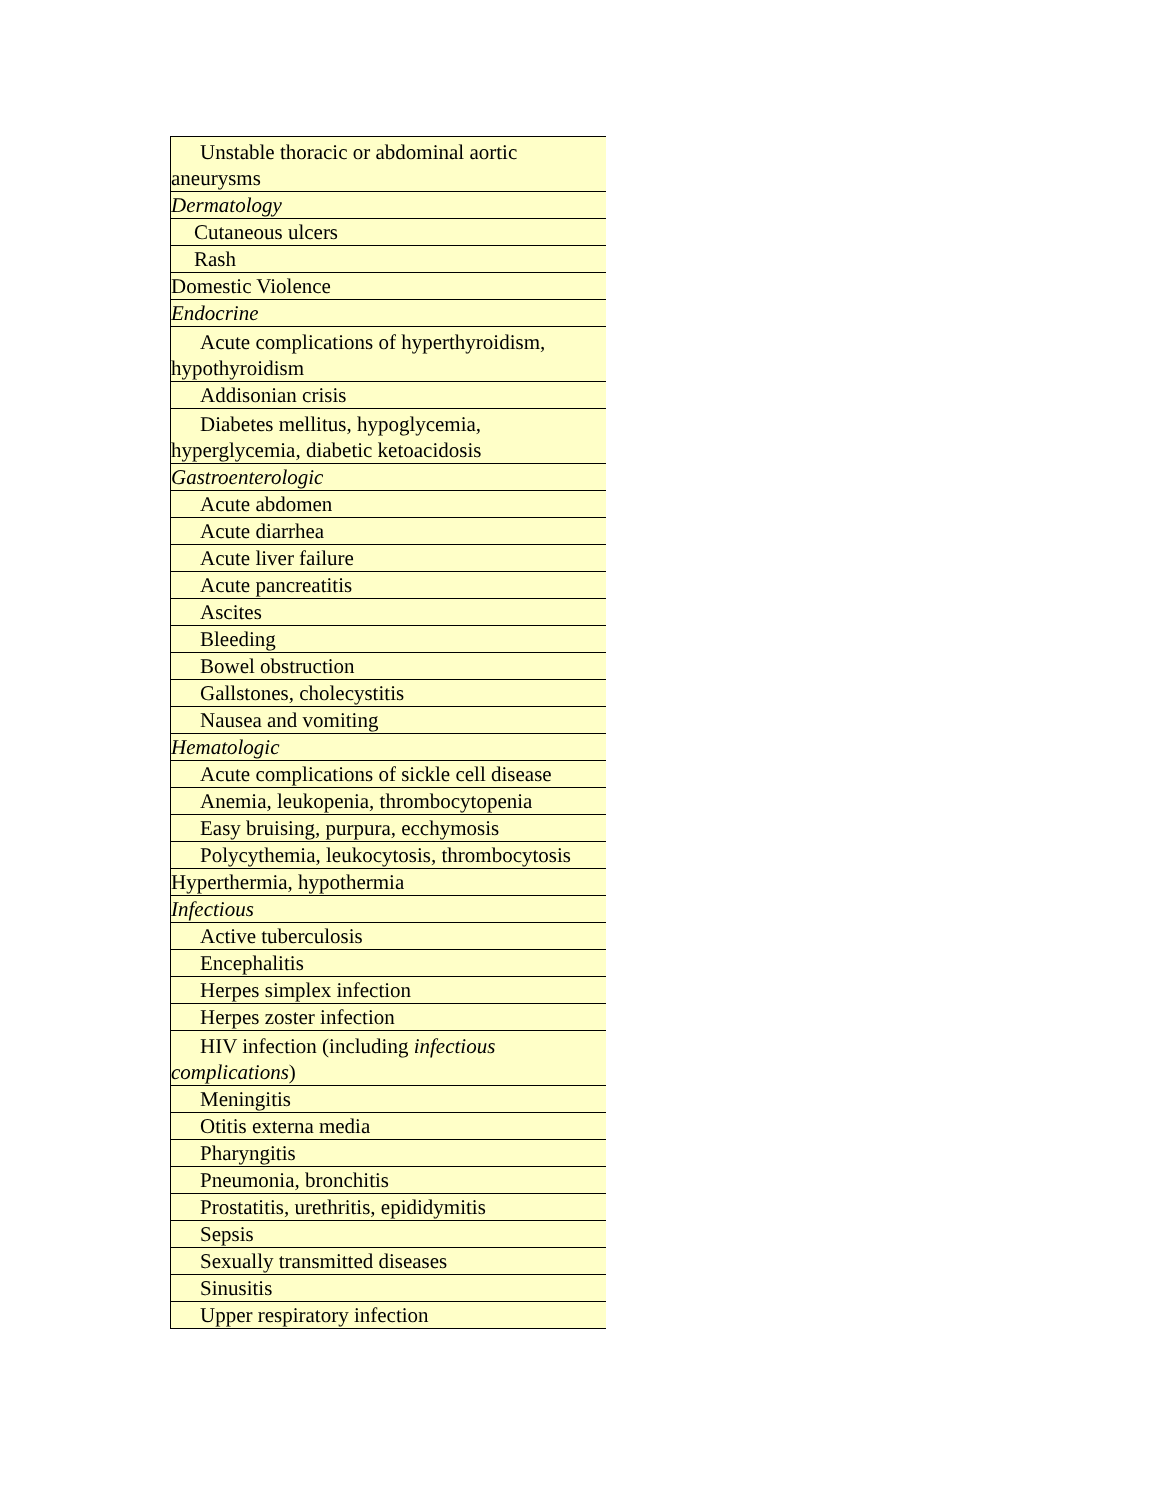| Unstable thoracic or abdominal aortic aneurysms |
| Dermatology |
| Cutaneous ulcers |
| Rash |
| Domestic Violence |
| Endocrine |
| Acute complications of hyperthyroidism, hypothyroidism |
| Addisonian crisis |
| Diabetes mellitus, hypoglycemia, hyperglycemia, diabetic ketoacidosis |
| Gastroenterologic |
| Acute abdomen |
| Acute diarrhea |
| Acute liver failure |
| Acute pancreatitis |
| Ascites |
| Bleeding |
| Bowel obstruction |
| Gallstones, cholecystitis |
| Nausea and vomiting |
| Hematologic |
| Acute complications of sickle cell disease |
| Anemia, leukopenia, thrombocytopenia |
| Easy bruising, purpura, ecchymosis |
| Polycythemia, leukocytosis, thrombocytosis |
| Hyperthermia, hypothermia |
| Infectious |
| Active tuberculosis |
| Encephalitis |
| Herpes simplex infection |
| Herpes zoster infection |
| HIV infection (including infectious complications ) |
| Meningitis |
| Otitis externa media |
| Pharyngitis |
| Pneumonia, bronchitis |
| Prostatitis, urethritis, epididymitis |
| Sepsis |
| Sexually transmitted diseases |
| Sinusitis |
| Upper respiratory infection |